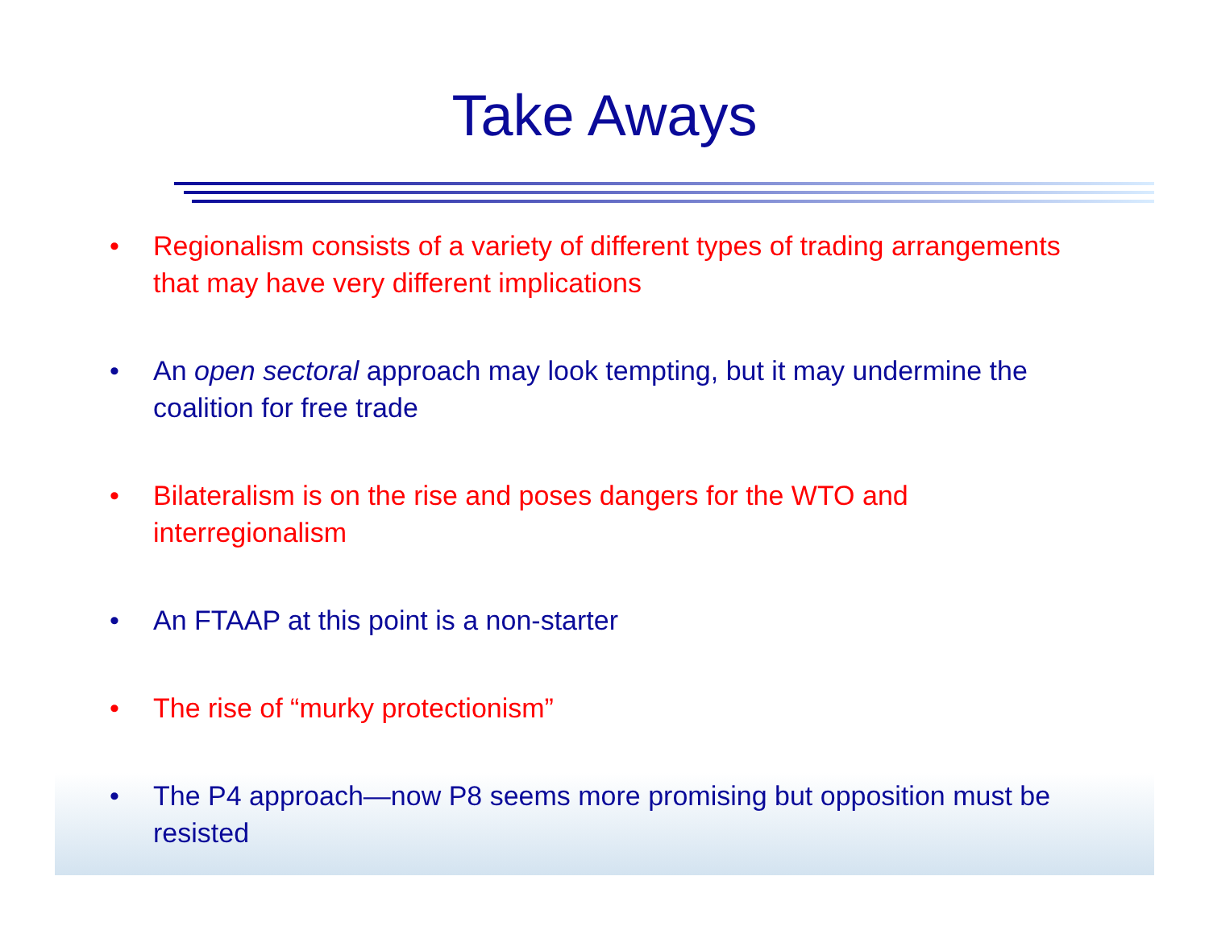Take Aways
• Regionalism consists of a variety of different types of trading arrangements that may have very different implications
• An open sectoral approach may look tempting, but it may undermine the coalition for free trade
• Bilateralism is on the rise and poses dangers for the WTO and interregionalism
• An FTAAP at this point is a non-starter
• The rise of “murky protectionism”
• The P4 approach—now P8 seems more promising but opposition must be resisted